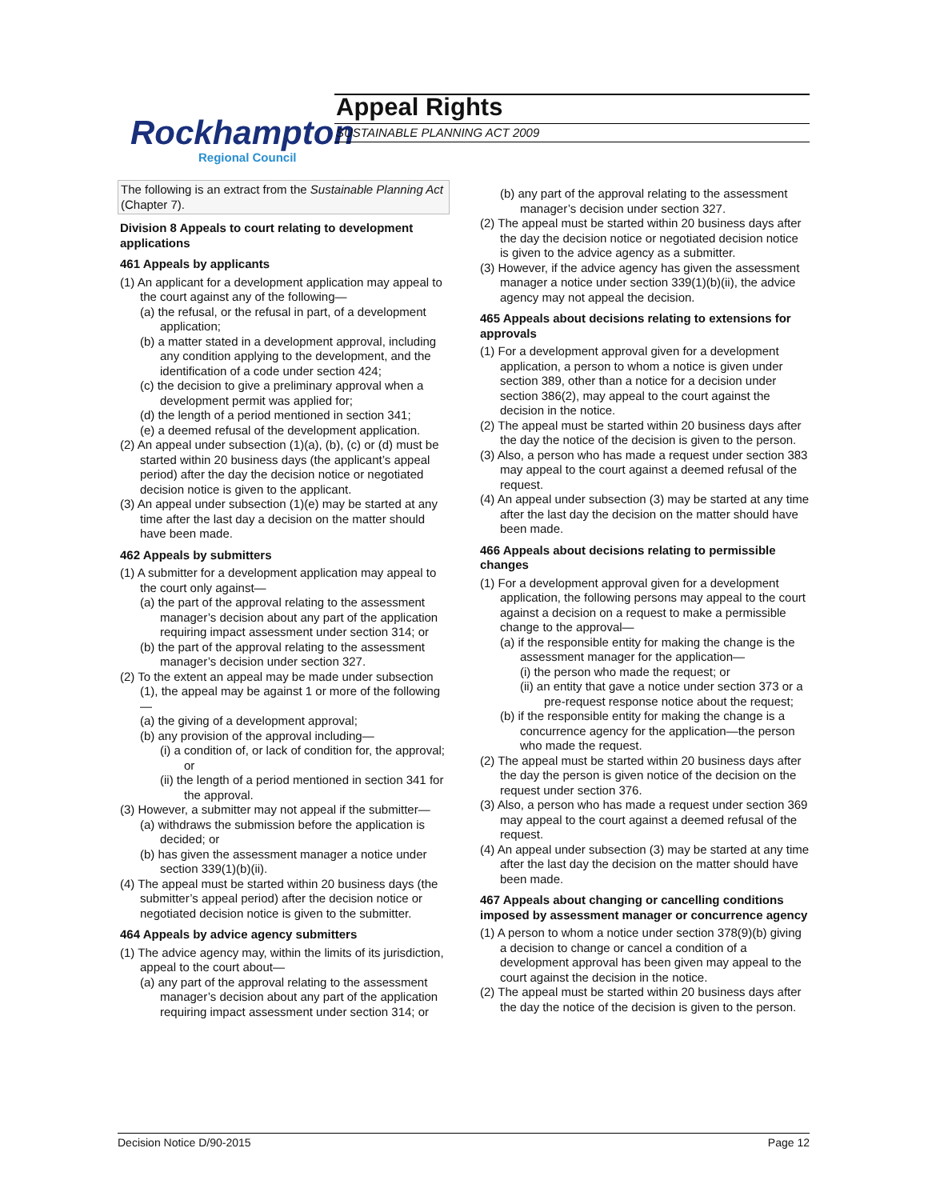Rockhampton
Regional Council
Appeal Rights
SUSTAINABLE PLANNING ACT 2009
The following is an extract from the Sustainable Planning Act (Chapter 7).
Division 8 Appeals to court relating to development applications
461 Appeals by applicants
(1) An applicant for a development application may appeal to the court against any of the following—
(a) the refusal, or the refusal in part, of a development application;
(b) a matter stated in a development approval, including any condition applying to the development, and the identification of a code under section 424;
(c) the decision to give a preliminary approval when a development permit was applied for;
(d) the length of a period mentioned in section 341;
(e) a deemed refusal of the development application.
(2) An appeal under subsection (1)(a), (b), (c) or (d) must be started within 20 business days (the applicant’s appeal period) after the day the decision notice or negotiated decision notice is given to the applicant.
(3) An appeal under subsection (1)(e) may be started at any time after the last day a decision on the matter should have been made.
462 Appeals by submitters
(1) A submitter for a development application may appeal to the court only against—
(a) the part of the approval relating to the assessment manager’s decision about any part of the application requiring impact assessment under section 314; or
(b) the part of the approval relating to the assessment manager’s decision under section 327.
(2) To the extent an appeal may be made under subsection (1), the appeal may be against 1 or more of the following—
(a) the giving of a development approval;
(b) any provision of the approval including—
(i) a condition of, or lack of condition for, the approval; or
(ii) the length of a period mentioned in section 341 for the approval.
(3) However, a submitter may not appeal if the submitter—
(a) withdraws the submission before the application is decided; or
(b) has given the assessment manager a notice under section 339(1)(b)(ii).
(4) The appeal must be started within 20 business days (the submitter’s appeal period) after the decision notice or negotiated decision notice is given to the submitter.
464 Appeals by advice agency submitters
(1) The advice agency may, within the limits of its jurisdiction, appeal to the court about—
(a) any part of the approval relating to the assessment manager’s decision about any part of the application requiring impact assessment under section 314; or
(b) any part of the approval relating to the assessment manager’s decision under section 327.
(2) The appeal must be started within 20 business days after the day the decision notice or negotiated decision notice is given to the advice agency as a submitter.
(3) However, if the advice agency has given the assessment manager a notice under section 339(1)(b)(ii), the advice agency may not appeal the decision.
465 Appeals about decisions relating to extensions for approvals
(1) For a development approval given for a development application, a person to whom a notice is given under section 389, other than a notice for a decision under section 386(2), may appeal to the court against the decision in the notice.
(2) The appeal must be started within 20 business days after the day the notice of the decision is given to the person.
(3) Also, a person who has made a request under section 383 may appeal to the court against a deemed refusal of the request.
(4) An appeal under subsection (3) may be started at any time after the last day the decision on the matter should have been made.
466 Appeals about decisions relating to permissible changes
(1) For a development approval given for a development application, the following persons may appeal to the court against a decision on a request to make a permissible change to the approval—
(a) if the responsible entity for making the change is the assessment manager for the application—
(i) the person who made the request; or
(ii) an entity that gave a notice under section 373 or a pre-request response notice about the request;
(b) if the responsible entity for making the change is a concurrence agency for the application—the person who made the request.
(2) The appeal must be started within 20 business days after the day the person is given notice of the decision on the request under section 376.
(3) Also, a person who has made a request under section 369 may appeal to the court against a deemed refusal of the request.
(4) An appeal under subsection (3) may be started at any time after the last day the decision on the matter should have been made.
467 Appeals about changing or cancelling conditions imposed by assessment manager or concurrence agency
(1) A person to whom a notice under section 378(9)(b) giving a decision to change or cancel a condition of a development approval has been given may appeal to the court against the decision in the notice.
(2) The appeal must be started within 20 business days after the day the notice of the decision is given to the person.
Decision Notice D/90-2015 Page 12